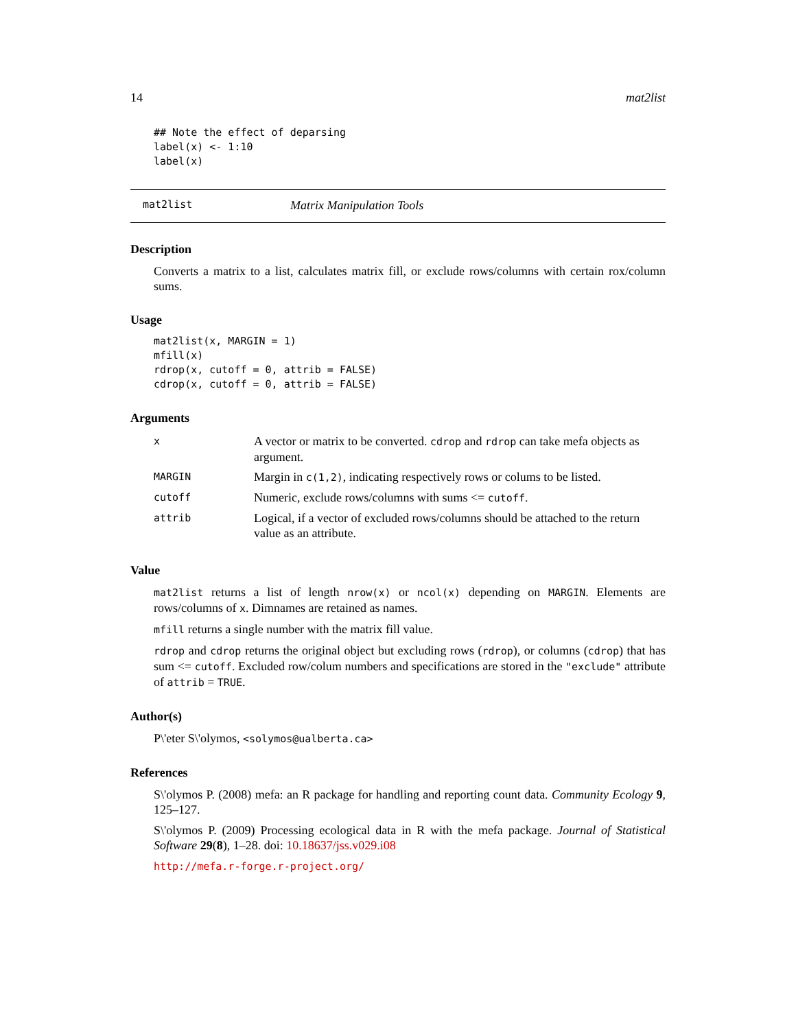14 mat2list
## Note the effect of deparsing
label(x) <- 1:10
label(x)
mat2list Matrix Manipulation Tools
Description
Converts a matrix to a list, calculates matrix fill, or exclude rows/columns with certain rox/column sums.
Usage
mat2list(x, MARGIN = 1)
mfill(x)
rdrop(x, cutoff = 0, attrib = FALSE)
cdrop(x, cutoff = 0, attrib = FALSE)
Arguments
| x | A vector or matrix to be converted. cdrop and rdrop can take mefa objects as argument. |
| MARGIN | Margin in c(1,2) , indicating respectively rows or colums to be listed. |
| cutoff | Numeric, exclude rows/columns with sums <= cutoff . |
| attrib | Logical, if a vector of excluded rows/columns should be attached to the return value as an attribute. |
Value
mat2list returns a list of length nrow(x) or ncol(x) depending on MARGIN. Elements are rows/columns of x. Dimnames are retained as names.
mfill returns a single number with the matrix fill value.
rdrop and cdrop returns the original object but excluding rows (rdrop), or columns (cdrop) that has sum <= cutoff. Excluded row/colum numbers and specifications are stored in the "exclude" attribute of attrib = TRUE.
Author(s)
P\'eter S\'olymos, <solymos@ualberta.ca>
References
S\'olymos P. (2008) mefa: an R package for handling and reporting count data. Community Ecology 9, 125–127.
S\'olymos P. (2009) Processing ecological data in R with the mefa package. Journal of Statistical Software 29(8), 1–28. doi: 10.18637/jss.v029.i08
http://mefa.r-forge.r-project.org/